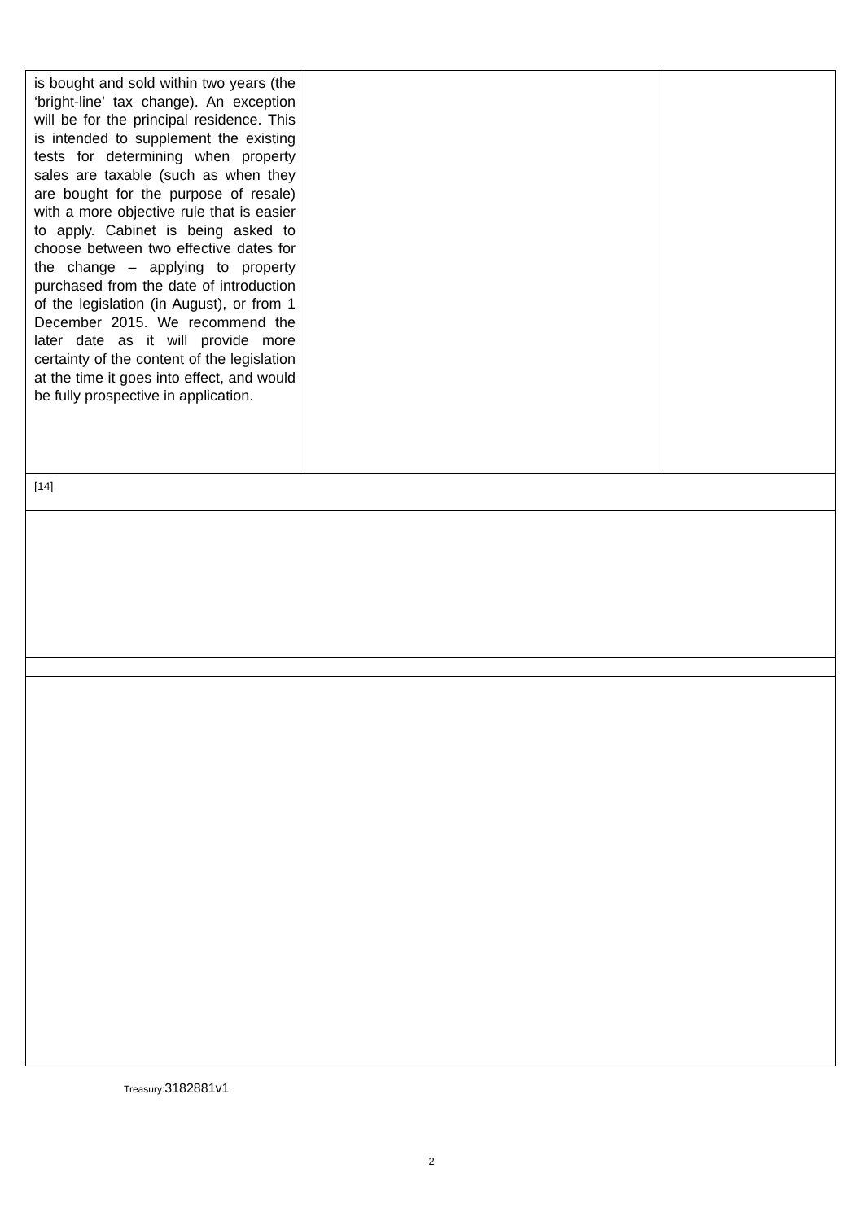| is bought and sold within two years (the ‘bright-line’ tax change). An exception will be for the principal residence. This is intended to supplement the existing tests for determining when property sales are taxable (such as when they are bought for the purpose of resale) with a more objective rule that is easier to apply. Cabinet is being asked to choose between two effective dates for the change – applying to property purchased from the date of introduction of the legislation (in August), or from 1 December 2015. We recommend the later date as it will provide more certainty of the content of the legislation at the time it goes into effect, and would be fully prospective in application. | | |
| [14] | | |
Treasury:3182881v1
2